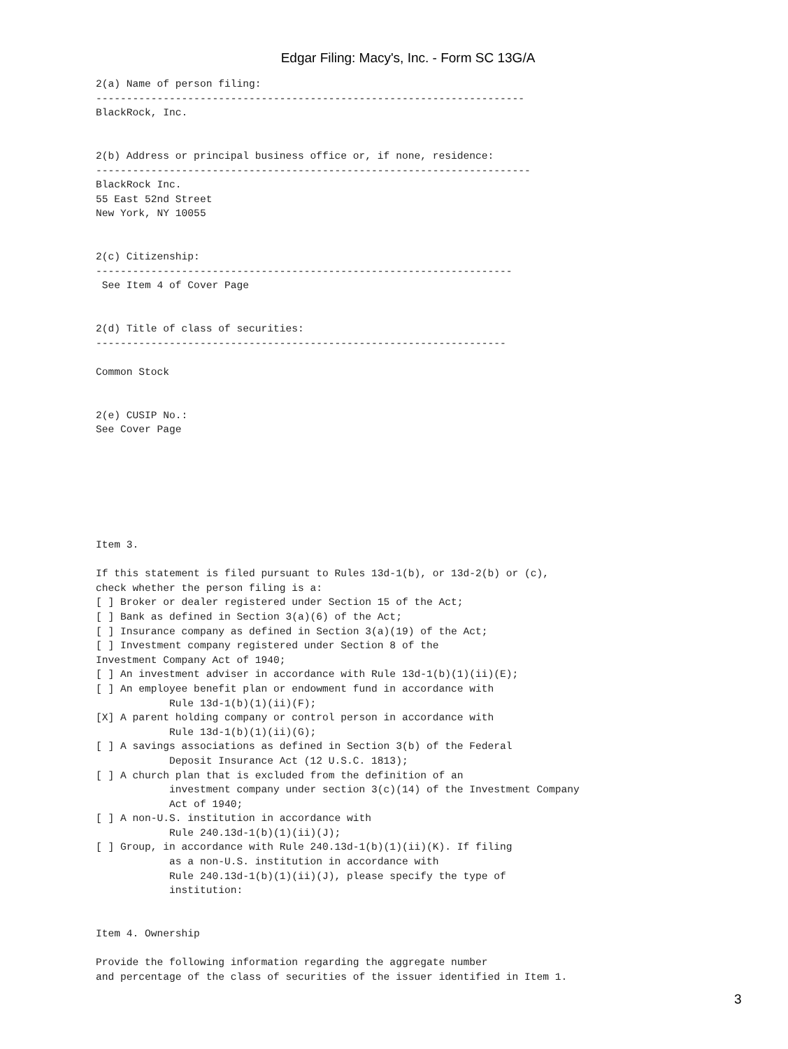Edgar Filing: Macy's, Inc. - Form SC 13G/A
2(a) Name of person filing:
----------------------------------------------------------------------
BlackRock, Inc.


2(b) Address or principal business office or, if none, residence:
-----------------------------------------------------------------------
BlackRock Inc.
55 East 52nd Street
New York, NY 10055


2(c) Citizenship:
--------------------------------------------------------------------
 See Item 4 of Cover Page


2(d) Title of class of securities:
-------------------------------------------------------------------

Common Stock


2(e) CUSIP No.:
See Cover Page







Item 3.

If this statement is filed pursuant to Rules 13d-1(b), or 13d-2(b) or (c),
check whether the person filing is a:
[ ] Broker or dealer registered under Section 15 of the Act;
[ ] Bank as defined in Section 3(a)(6) of the Act;
[ ] Insurance company as defined in Section 3(a)(19) of the Act;
[ ] Investment company registered under Section 8 of the
Investment Company Act of 1940;
[ ] An investment adviser in accordance with Rule 13d-1(b)(1)(ii)(E);
[ ] An employee benefit plan or endowment fund in accordance with
            Rule 13d-1(b)(1)(ii)(F);
[X] A parent holding company or control person in accordance with
            Rule 13d-1(b)(1)(ii)(G);
[ ] A savings associations as defined in Section 3(b) of the Federal
            Deposit Insurance Act (12 U.S.C. 1813);
[ ] A church plan that is excluded from the definition of an
            investment company under section 3(c)(14) of the Investment Company
            Act of 1940;
[ ] A non-U.S. institution in accordance with
            Rule 240.13d-1(b)(1)(ii)(J);
[ ] Group, in accordance with Rule 240.13d-1(b)(1)(ii)(K). If filing
            as a non-U.S. institution in accordance with
            Rule 240.13d-1(b)(1)(ii)(J), please specify the type of
            institution:


Item 4. Ownership

Provide the following information regarding the aggregate number
and percentage of the class of securities of the issuer identified in Item 1.
3